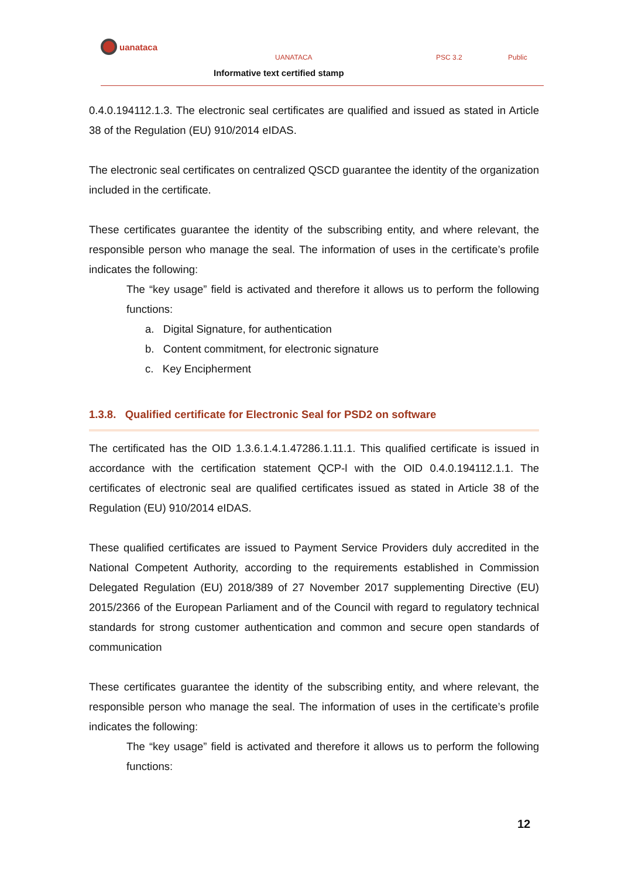uanataca
UANATACA PSC 3.2 Public
Informative text certified stamp
0.4.0.194112.1.3. The electronic seal certificates are qualified and issued as stated in Article 38 of the Regulation (EU) 910/2014 eIDAS.
The electronic seal certificates on centralized QSCD guarantee the identity of the organization included in the certificate.
These certificates guarantee the identity of the subscribing entity, and where relevant, the responsible person who manage the seal. The information of uses in the certificate’s profile indicates the following:
The “key usage” field is activated and therefore it allows us to perform the following functions:
a. Digital Signature, for authentication
b. Content commitment, for electronic signature
c. Key Encipherment
1.3.8. Qualified certificate for Electronic Seal for PSD2 on software
The certificated has the OID 1.3.6.1.4.1.47286.1.11.1. This qualified certificate is issued in accordance with the certification statement QCP-l with the OID 0.4.0.194112.1.1. The certificates of electronic seal are qualified certificates issued as stated in Article 38 of the Regulation (EU) 910/2014 eIDAS.
These qualified certificates are issued to Payment Service Providers duly accredited in the National Competent Authority, according to the requirements established in Commission Delegated Regulation (EU) 2018/389 of 27 November 2017 supplementing Directive (EU) 2015/2366 of the European Parliament and of the Council with regard to regulatory technical standards for strong customer authentication and common and secure open standards of communication
These certificates guarantee the identity of the subscribing entity, and where relevant, the responsible person who manage the seal. The information of uses in the certificate’s profile indicates the following:
The “key usage” field is activated and therefore it allows us to perform the following functions:
12